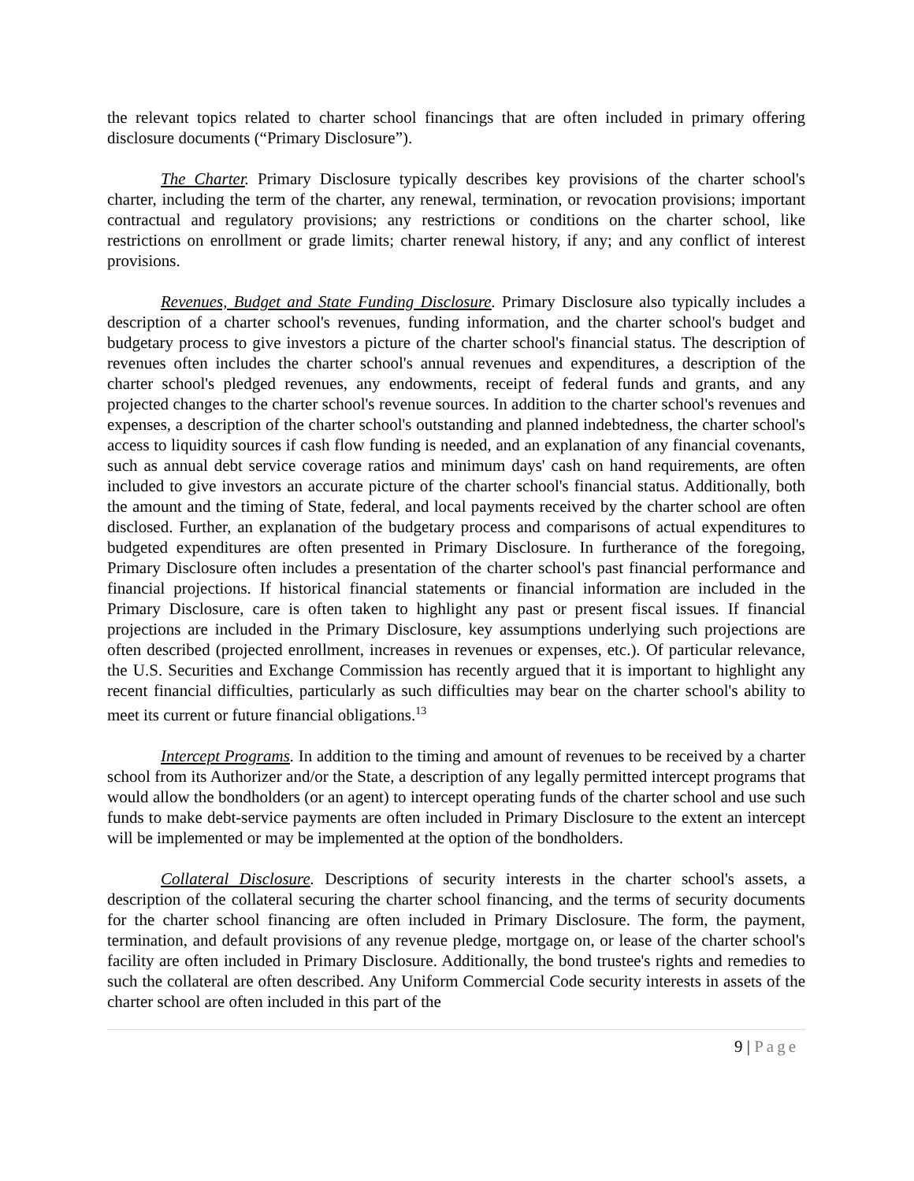the relevant topics related to charter school financings that are often included in primary offering disclosure documents (“Primary Disclosure”).
The Charter. Primary Disclosure typically describes key provisions of the charter school's charter, including the term of the charter, any renewal, termination, or revocation provisions; important contractual and regulatory provisions; any restrictions or conditions on the charter school, like restrictions on enrollment or grade limits; charter renewal history, if any; and any conflict of interest provisions.
Revenues, Budget and State Funding Disclosure. Primary Disclosure also typically includes a description of a charter school's revenues, funding information, and the charter school's budget and budgetary process to give investors a picture of the charter school's financial status. The description of revenues often includes the charter school's annual revenues and expenditures, a description of the charter school's pledged revenues, any endowments, receipt of federal funds and grants, and any projected changes to the charter school's revenue sources. In addition to the charter school's revenues and expenses, a description of the charter school's outstanding and planned indebtedness, the charter school's access to liquidity sources if cash flow funding is needed, and an explanation of any financial covenants, such as annual debt service coverage ratios and minimum days' cash on hand requirements, are often included to give investors an accurate picture of the charter school's financial status. Additionally, both the amount and the timing of State, federal, and local payments received by the charter school are often disclosed. Further, an explanation of the budgetary process and comparisons of actual expenditures to budgeted expenditures are often presented in Primary Disclosure. In furtherance of the foregoing, Primary Disclosure often includes a presentation of the charter school's past financial performance and financial projections. If historical financial statements or financial information are included in the Primary Disclosure, care is often taken to highlight any past or present fiscal issues. If financial projections are included in the Primary Disclosure, key assumptions underlying such projections are often described (projected enrollment, increases in revenues or expenses, etc.). Of particular relevance, the U.S. Securities and Exchange Commission has recently argued that it is important to highlight any recent financial difficulties, particularly as such difficulties may bear on the charter school's ability to meet its current or future financial obligations.<sup>13</sup>
Intercept Programs. In addition to the timing and amount of revenues to be received by a charter school from its Authorizer and/or the State, a description of any legally permitted intercept programs that would allow the bondholders (or an agent) to intercept operating funds of the charter school and use such funds to make debt-service payments are often included in Primary Disclosure to the extent an intercept will be implemented or may be implemented at the option of the bondholders.
Collateral Disclosure. Descriptions of security interests in the charter school's assets, a description of the collateral securing the charter school financing, and the terms of security documents for the charter school financing are often included in Primary Disclosure. The form, the payment, termination, and default provisions of any revenue pledge, mortgage on, or lease of the charter school's facility are often included in Primary Disclosure. Additionally, the bond trustee's rights and remedies to such the collateral are often described. Any Uniform Commercial Code security interests in assets of the charter school are often included in this part of the
9 | Page